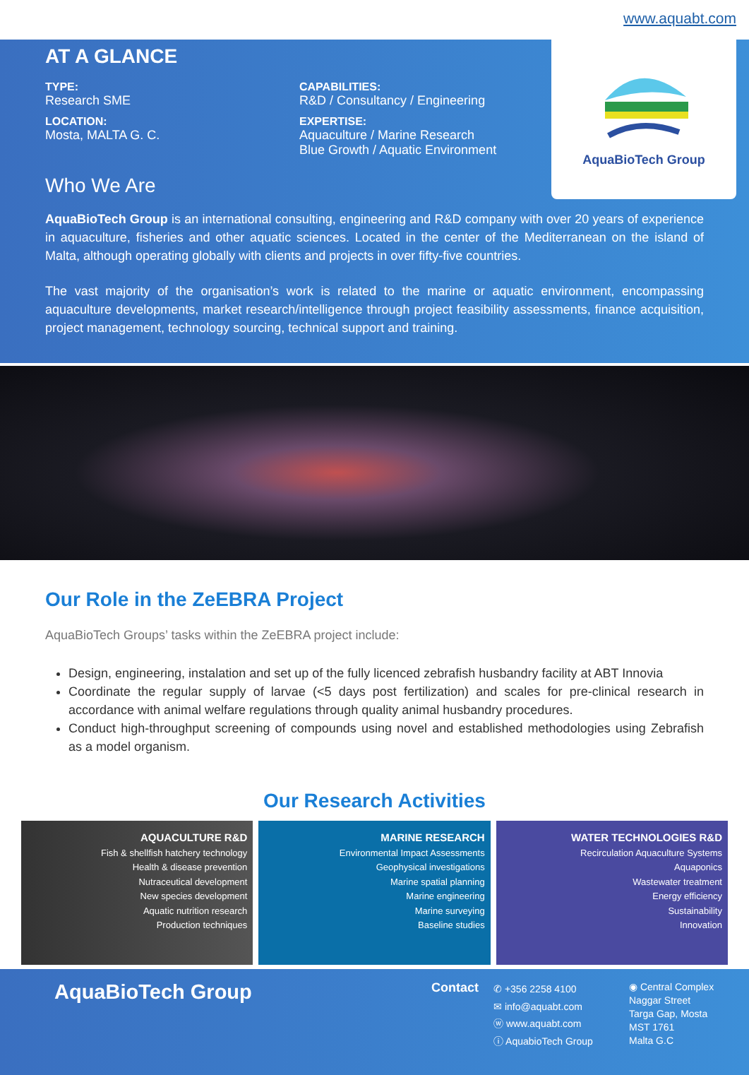www.aquabt.com
AquaBioTech Group
AT A GLANCE
TYPE:
Research SME
LOCATION:
Mosta, MALTA G. C.
CAPABILITIES:
R&D / Consultancy / Engineering
EXPERTISE:
Aquaculture / Marine Research
Blue Growth / Aquatic Environment
Who We Are
AquaBioTech Group is an international consulting, engineering and R&D company with over 20 years of experience in aquaculture, fisheries and other aquatic sciences. Located in the center of the Mediterranean on the island of Malta, although operating globally with clients and projects in over fifty-five countries.
The vast majority of the organisation’s work is related to the marine or aquatic environment, encompassing aquaculture developments, market research/intelligence through project feasibility assessments, finance acquisition, project management, technology sourcing, technical support and training.
Our Role in the ZeEBRA Project
AquaBioTech Groups’ tasks within the ZeEBRA project include:
Design, engineering, instalation and set up of the fully licenced zebrafish husbandry facility at ABT Innovia
Coordinate the regular supply of larvae (<5 days post fertilization) and scales for pre-clinical research in accordance with animal welfare regulations through quality animal husbandry procedures.
Conduct high-throughput screening of compounds using novel and established methodologies using Zebrafish as a model organism.
Our Research Activities
AQUACULTURE R&D
Fish & shellfish hatchery technology
Health & disease prevention
Nutraceutical development
New species development
Aquatic nutrition research
Production techniques
MARINE RESEARCH
Environmental Impact Assessments
Geophysical investigations
Marine spatial planning
Marine engineering
Marine surveying
Baseline studies
WATER TECHNOLOGIES R&D
Recirculation Aquaculture Systems
Aquaponics
Wastewater treatment
Energy efficiency
Sustainability
Innovation
AquaBioTech Group
Contact
✆ +356 2258 4100
✉ info@aquabt.com
ⓦ www.aquabt.com
ⓘ AquabioTech Group
◉ Central Complex
Naggar Street
Targa Gap, Mosta
MST 1761
Malta G.C